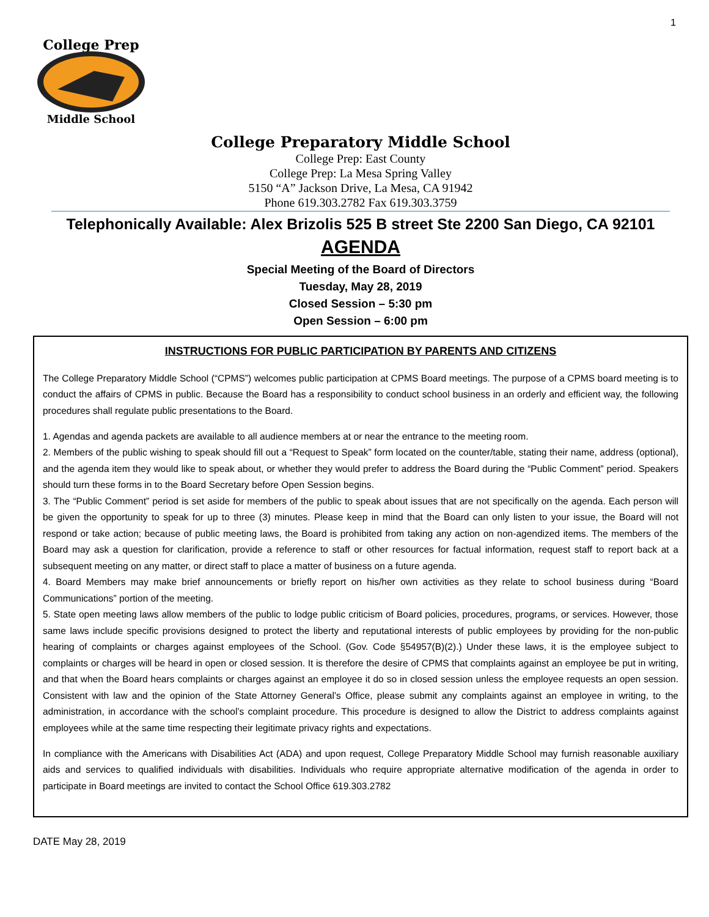1
College Prep
Middle School
College Preparatory Middle School
College Prep: East County
College Prep: La Mesa Spring Valley
5150 “A” Jackson Drive, La Mesa, CA 91942
Phone 619.303.2782 Fax 619.303.3759
Telephonically Available: Alex Brizolis 525 B street Ste 2200 San Diego, CA 92101
AGENDA
Special Meeting of the Board of Directors
Tuesday, May 28, 2019
Closed Session – 5:30 pm
Open Session – 6:00 pm
INSTRUCTIONS FOR PUBLIC PARTICIPATION BY PARENTS AND CITIZENS
The College Preparatory Middle School (“CPMS”) welcomes public participation at CPMS Board meetings. The purpose of a CPMS board meeting is to conduct the affairs of CPMS in public. Because the Board has a responsibility to conduct school business in an orderly and efficient way, the following procedures shall regulate public presentations to the Board.
1. Agendas and agenda packets are available to all audience members at or near the entrance to the meeting room.
2. Members of the public wishing to speak should fill out a “Request to Speak” form located on the counter/table, stating their name, address (optional), and the agenda item they would like to speak about, or whether they would prefer to address the Board during the “Public Comment” period. Speakers should turn these forms in to the Board Secretary before Open Session begins.
3. The “Public Comment” period is set aside for members of the public to speak about issues that are not specifically on the agenda. Each person will be given the opportunity to speak for up to three (3) minutes. Please keep in mind that the Board can only listen to your issue, the Board will not respond or take action; because of public meeting laws, the Board is prohibited from taking any action on non-agendized items. The members of the Board may ask a question for clarification, provide a reference to staff or other resources for factual information, request staff to report back at a subsequent meeting on any matter, or direct staff to place a matter of business on a future agenda.
4. Board Members may make brief announcements or briefly report on his/her own activities as they relate to school business during “Board Communications” portion of the meeting.
5. State open meeting laws allow members of the public to lodge public criticism of Board policies, procedures, programs, or services. However, those same laws include specific provisions designed to protect the liberty and reputational interests of public employees by providing for the non-public hearing of complaints or charges against employees of the School. (Gov. Code §54957(B)(2).) Under these laws, it is the employee subject to complaints or charges will be heard in open or closed session. It is therefore the desire of CPMS that complaints against an employee be put in writing, and that when the Board hears complaints or charges against an employee it do so in closed session unless the employee requests an open session. Consistent with law and the opinion of the State Attorney General’s Office, please submit any complaints against an employee in writing, to the administration, in accordance with the school’s complaint procedure. This procedure is designed to allow the District to address complaints against employees while at the same time respecting their legitimate privacy rights and expectations.
In compliance with the Americans with Disabilities Act (ADA) and upon request, College Preparatory Middle School may furnish reasonable auxiliary aids and services to qualified individuals with disabilities. Individuals who require appropriate alternative modification of the agenda in order to participate in Board meetings are invited to contact the School Office 619.303.2782
DATE May 28, 2019